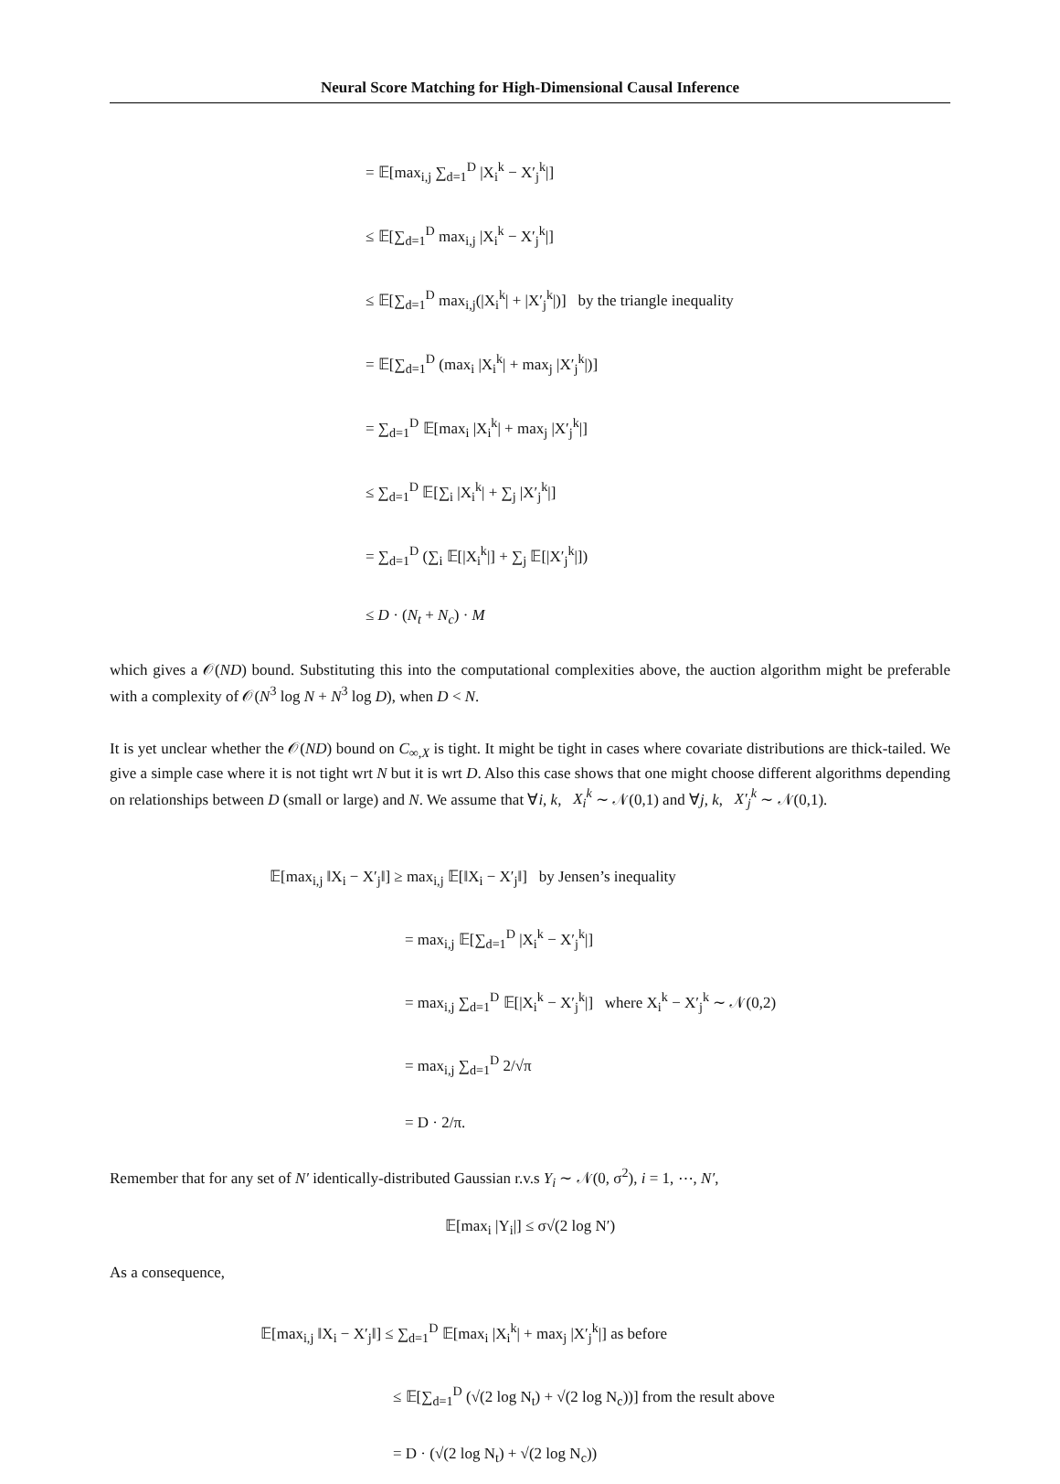Neural Score Matching for High-Dimensional Causal Inference
= 𝔼[max<sub>i,j</sub> ∑<sub>d=1</sub><sup>D</sup> |X<sub>i</sub><sup>k</sup> − X′<sub>j</sub><sup>k</sup>|]
≤ 𝔼[∑<sub>d=1</sub><sup>D</sup> max<sub>i,j</sub> |X<sub>i</sub><sup>k</sup> − X′<sub>j</sub><sup>k</sup>|]
≤ 𝔼[∑<sub>d=1</sub><sup>D</sup> max<sub>i,j</sub>(|X<sub>i</sub><sup>k</sup>| + |X′<sub>j</sub><sup>k</sup>|)] by the triangle inequality
= 𝔼[∑<sub>d=1</sub><sup>D</sup> (max<sub>i</sub> |X<sub>i</sub><sup>k</sup>| + max<sub>j</sub> |X′<sub>j</sub><sup>k</sup>|)]
= ∑<sub>d=1</sub><sup>D</sup> 𝔼[max<sub>i</sub> |X<sub>i</sub><sup>k</sup>| + max<sub>j</sub> |X′<sub>j</sub><sup>k</sup>|]
≤ ∑<sub>d=1</sub><sup>D</sup> 𝔼[∑<sub>i</sub> |X<sub>i</sub><sup>k</sup>| + ∑<sub>j</sub> |X′<sub>j</sub><sup>k</sup>|]
= ∑<sub>d=1</sub><sup>D</sup> (∑<sub>i</sub> 𝔼[|X<sub>i</sub><sup>k</sup>|] + ∑<sub>j</sub> 𝔼[|X′<sub>j</sub><sup>k</sup>|])
≤ D · (N<sub>t</sub> + N<sub>c</sub>) · M
which gives a 𝒪(ND) bound. Substituting this into the computational complexities above, the auction algorithm might be preferable with a complexity of 𝒪(N<sup>3</sup> log N + N<sup>3</sup> log D), when D < N.
It is yet unclear whether the 𝒪(ND) bound on C<sub>∞,X</sub> is tight. It might be tight in cases where covariate distributions are thick-tailed. We give a simple case where it is not tight wrt N but it is wrt D. Also this case shows that one might choose different algorithms depending on relationships between D (small or large) and N. We assume that ∀i, k, X<sub>i</sub><sup>k</sup> ∼ 𝒩(0,1) and ∀j, k, X′<sub>j</sub><sup>k</sup> ∼ 𝒩(0,1).
𝔼[max<sub>i,j</sub> ‖X<sub>i</sub> − X′<sub>j</sub>‖] ≥ max<sub>i,j</sub> 𝔼[‖X<sub>i</sub> − X′<sub>j</sub>‖] by Jensen’s inequality
= max<sub>i,j</sub> 𝔼[∑<sub>d=1</sub><sup>D</sup> |X<sub>i</sub><sup>k</sup> − X′<sub>j</sub><sup>k</sup>|]
= max<sub>i,j</sub> ∑<sub>d=1</sub><sup>D</sup> 𝔼[|X<sub>i</sub><sup>k</sup> − X′<sub>j</sub><sup>k</sup>|] where X<sub>i</sub><sup>k</sup> − X′<sub>j</sub><sup>k</sup> ∼ 𝒩(0,2)
= max<sub>i,j</sub> ∑<sub>d=1</sub><sup>D</sup> 2/√π
= D · 2/π.
Remember that for any set of N′ identically-distributed Gaussian r.v.s Y<sub>i</sub> ∼ 𝒩(0, σ<sup>2</sup>), i = 1, ⋯, N′,
𝔼[max<sub>i</sub> |Y<sub>i</sub>|] ≤ σ√(2 log N′)
As a consequence,
𝔼[max<sub>i,j</sub> ‖X<sub>i</sub> − X′<sub>j</sub>‖] ≤ ∑<sub>d=1</sub><sup>D</sup> 𝔼[max<sub>i</sub> |X<sub>i</sub><sup>k</sup>| + max<sub>j</sub> |X′<sub>j</sub><sup>k</sup>|] as before
≤ 𝔼[∑<sub>d=1</sub><sup>D</sup> (√(2 log N<sub>t</sub>) + √(2 log N<sub>c</sub>))] from the result above
= D · (√(2 log N<sub>t</sub>) + √(2 log N<sub>c</sub>))